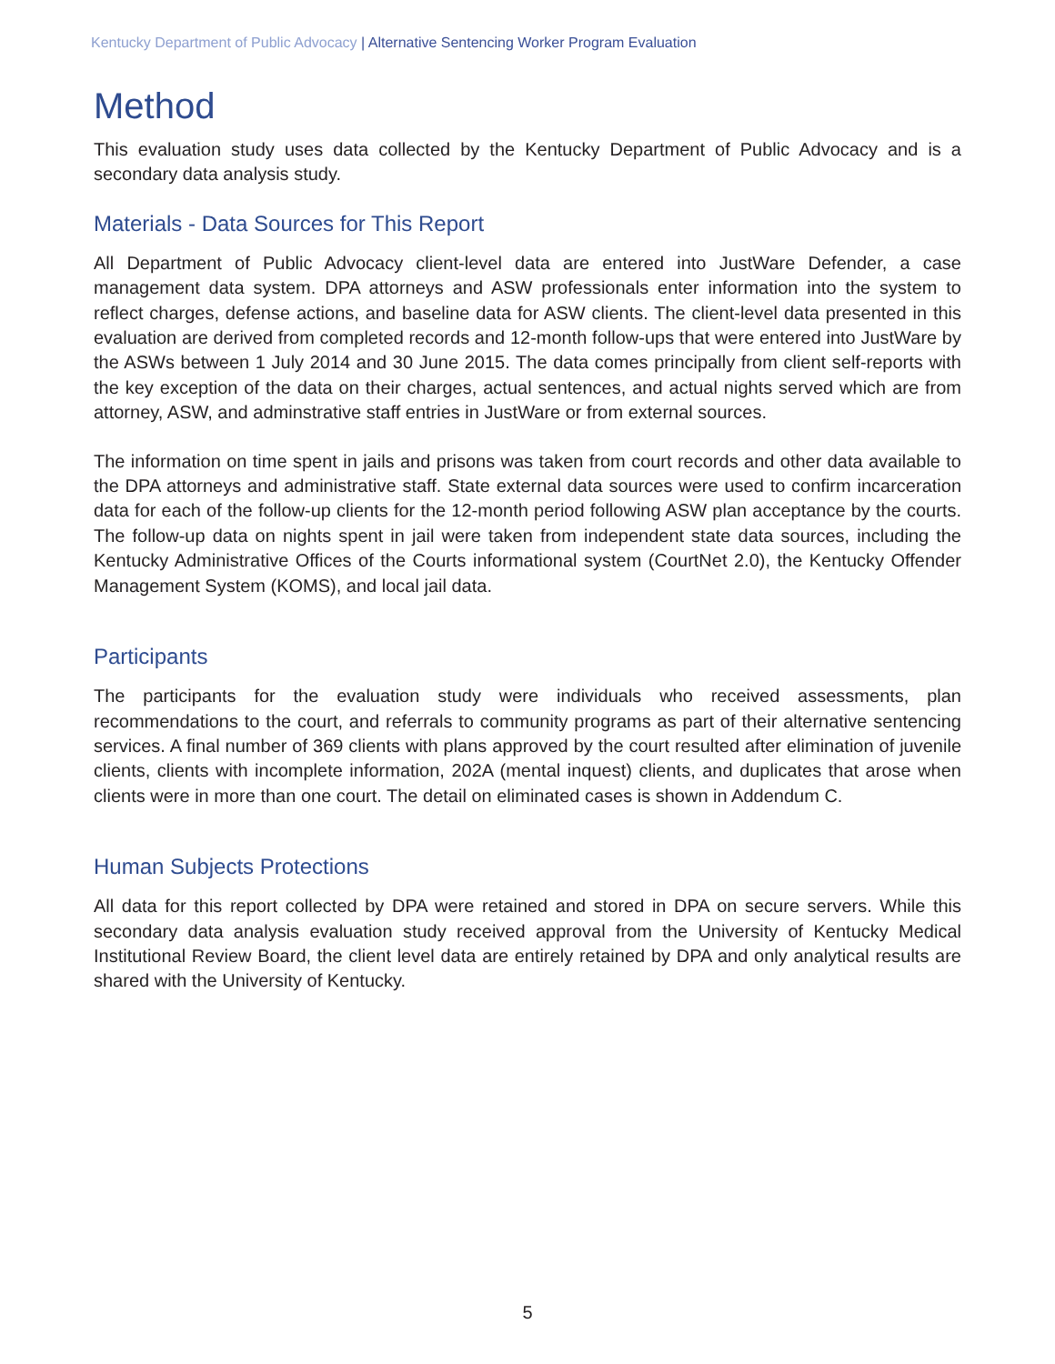Kentucky Department of Public Advocacy | Alternative Sentencing Worker Program Evaluation
Method
This evaluation study uses data collected by the Kentucky Department of Public Advocacy and is a secondary data analysis study.
Materials - Data Sources for This Report
All Department of Public Advocacy client-level data are entered into JustWare Defender, a case management data system. DPA attorneys and ASW professionals enter information into the system to reflect charges, defense actions, and baseline data for ASW clients. The client-level data presented in this evaluation are derived from completed records and 12-month follow-ups that were entered into JustWare by the ASWs between 1 July 2014 and 30 June 2015. The data comes principally from client self-reports with the key exception of the data on their charges, actual sentences, and actual nights served which are from attorney, ASW, and adminstrative staff entries in JustWare or from external sources.
The information on time spent in jails and prisons was taken from court records and other data available to the DPA attorneys and administrative staff. State external data sources were used to confirm incarceration data for each of the follow-up clients for the 12-month period following ASW plan acceptance by the courts. The follow-up data on nights spent in jail were taken from independent state data sources, including the Kentucky Administrative Offices of the Courts informational system (CourtNet 2.0), the Kentucky Offender Management System (KOMS), and local jail data.
Participants
The participants for the evaluation study were individuals who received assessments, plan recommendations to the court, and referrals to community programs as part of their alternative sentencing services. A final number of 369 clients with plans approved by the court resulted after elimination of juvenile clients, clients with incomplete information, 202A (mental inquest) clients, and duplicates that arose when clients were in more than one court. The detail on eliminated cases is shown in Addendum C.
Human Subjects Protections
All data for this report collected by DPA were retained and stored in DPA on secure servers. While this secondary data analysis evaluation study received approval from the University of Kentucky Medical Institutional Review Board, the client level data are entirely retained by DPA and only analytical results are shared with the University of Kentucky.
5